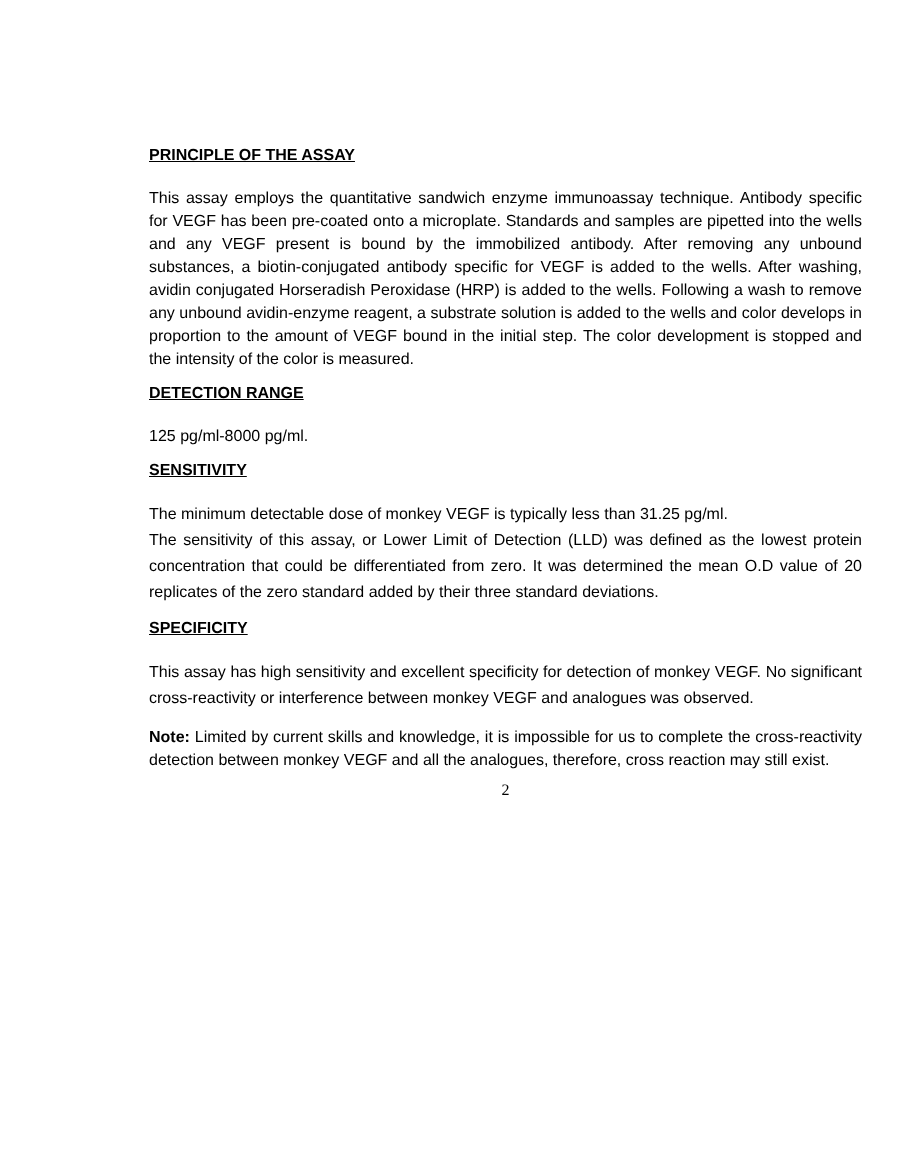PRINCIPLE OF THE ASSAY
This assay employs the quantitative sandwich enzyme immunoassay technique. Antibody specific for VEGF has been pre-coated onto a microplate. Standards and samples are pipetted into the wells and any VEGF present is bound by the immobilized antibody. After removing any unbound substances, a biotin-conjugated antibody specific for VEGF is added to the wells. After washing, avidin conjugated Horseradish Peroxidase (HRP) is added to the wells. Following a wash to remove any unbound avidin-enzyme reagent, a substrate solution is added to the wells and color develops in proportion to the amount of VEGF bound in the initial step. The color development is stopped and the intensity of the color is measured.
DETECTION RANGE
125 pg/ml-8000 pg/ml.
SENSITIVITY
The minimum detectable dose of monkey VEGF is typically less than 31.25 pg/ml.
The sensitivity of this assay, or Lower Limit of Detection (LLD) was defined as the lowest protein concentration that could be differentiated from zero. It was determined the mean O.D value of 20 replicates of the zero standard added by their three standard deviations.
SPECIFICITY
This assay has high sensitivity and excellent specificity for detection of monkey VEGF. No significant cross-reactivity or interference between monkey VEGF and analogues was observed.
Note: Limited by current skills and knowledge, it is impossible for us to complete the cross-reactivity detection between monkey VEGF and all the analogues, therefore, cross reaction may still exist.
2